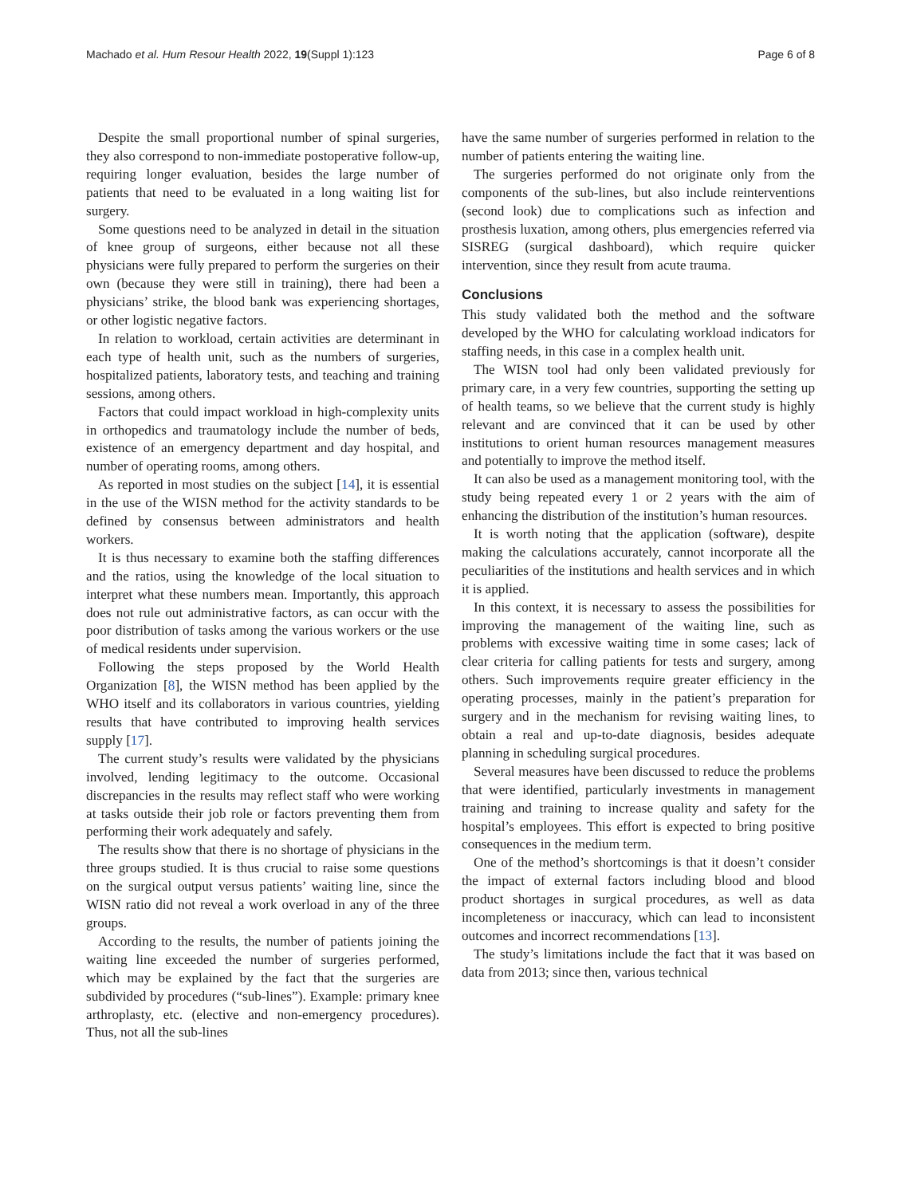Machado et al. Hum Resour Health 2022, 19(Suppl 1):123 Page 6 of 8
Despite the small proportional number of spinal surgeries, they also correspond to non-immediate postoperative follow-up, requiring longer evaluation, besides the large number of patients that need to be evaluated in a long waiting list for surgery.
Some questions need to be analyzed in detail in the situation of knee group of surgeons, either because not all these physicians were fully prepared to perform the surgeries on their own (because they were still in training), there had been a physicians’ strike, the blood bank was experiencing shortages, or other logistic negative factors.
In relation to workload, certain activities are determinant in each type of health unit, such as the numbers of surgeries, hospitalized patients, laboratory tests, and teaching and training sessions, among others.
Factors that could impact workload in high-complexity units in orthopedics and traumatology include the number of beds, existence of an emergency department and day hospital, and number of operating rooms, among others.
As reported in most studies on the subject [14], it is essential in the use of the WISN method for the activity standards to be defined by consensus between administrators and health workers.
It is thus necessary to examine both the staffing differences and the ratios, using the knowledge of the local situation to interpret what these numbers mean. Importantly, this approach does not rule out administrative factors, as can occur with the poor distribution of tasks among the various workers or the use of medical residents under supervision.
Following the steps proposed by the World Health Organization [8], the WISN method has been applied by the WHO itself and its collaborators in various countries, yielding results that have contributed to improving health services supply [17].
The current study’s results were validated by the physicians involved, lending legitimacy to the outcome. Occasional discrepancies in the results may reflect staff who were working at tasks outside their job role or factors preventing them from performing their work adequately and safely.
The results show that there is no shortage of physicians in the three groups studied. It is thus crucial to raise some questions on the surgical output versus patients’ waiting line, since the WISN ratio did not reveal a work overload in any of the three groups.
According to the results, the number of patients joining the waiting line exceeded the number of surgeries performed, which may be explained by the fact that the surgeries are subdivided by procedures (“sub-lines”). Example: primary knee arthroplasty, etc. (elective and non-emergency procedures). Thus, not all the sub-lines
have the same number of surgeries performed in relation to the number of patients entering the waiting line.
The surgeries performed do not originate only from the components of the sub-lines, but also include reinterventions (second look) due to complications such as infection and prosthesis luxation, among others, plus emergencies referred via SISREG (surgical dashboard), which require quicker intervention, since they result from acute trauma.
Conclusions
This study validated both the method and the software developed by the WHO for calculating workload indicators for staffing needs, in this case in a complex health unit.
The WISN tool had only been validated previously for primary care, in a very few countries, supporting the setting up of health teams, so we believe that the current study is highly relevant and are convinced that it can be used by other institutions to orient human resources management measures and potentially to improve the method itself.
It can also be used as a management monitoring tool, with the study being repeated every 1 or 2 years with the aim of enhancing the distribution of the institution’s human resources.
It is worth noting that the application (software), despite making the calculations accurately, cannot incorporate all the peculiarities of the institutions and health services and in which it is applied.
In this context, it is necessary to assess the possibilities for improving the management of the waiting line, such as problems with excessive waiting time in some cases; lack of clear criteria for calling patients for tests and surgery, among others. Such improvements require greater efficiency in the operating processes, mainly in the patient’s preparation for surgery and in the mechanism for revising waiting lines, to obtain a real and up-to-date diagnosis, besides adequate planning in scheduling surgical procedures.
Several measures have been discussed to reduce the problems that were identified, particularly investments in management training and training to increase quality and safety for the hospital’s employees. This effort is expected to bring positive consequences in the medium term.
One of the method’s shortcomings is that it doesn’t consider the impact of external factors including blood and blood product shortages in surgical procedures, as well as data incompleteness or inaccuracy, which can lead to inconsistent outcomes and incorrect recommendations [13].
The study’s limitations include the fact that it was based on data from 2013; since then, various technical